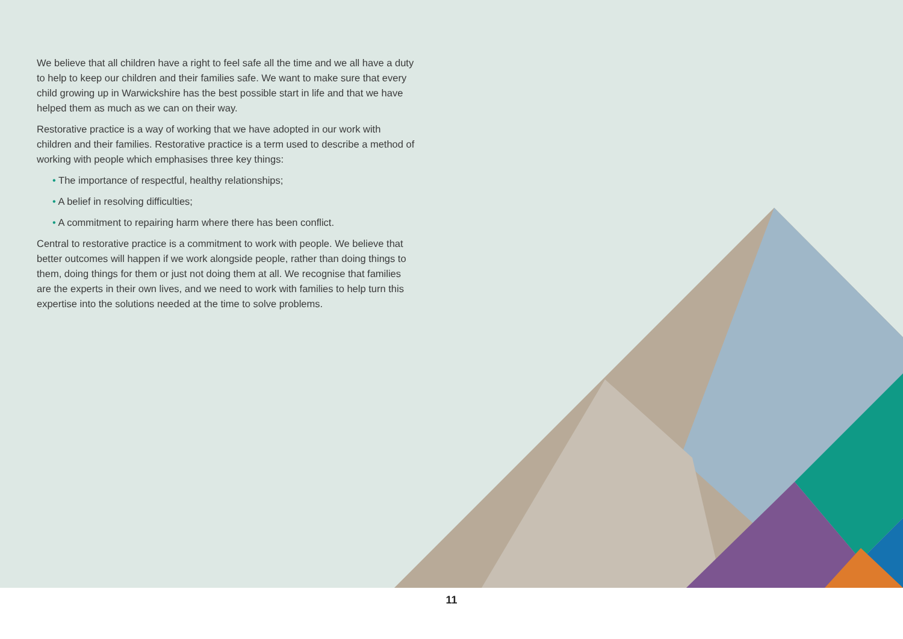We believe that all children have a right to feel safe all the time and we all have a duty to help to keep our children and their families safe. We want to make sure that every child growing up in Warwickshire has the best possible start in life and that we have helped them as much as we can on their way.
Restorative practice is a way of working that we have adopted in our work with children and their families. Restorative practice is a term used to describe a method of working with people which emphasises three key things:
• The importance of respectful, healthy relationships;
• A belief in resolving difficulties;
• A commitment to repairing harm where there has been conflict.
Central to restorative practice is a commitment to work with people. We believe that better outcomes will happen if we work alongside people, rather than doing things to them, doing things for them or just not doing them at all. We recognise that families are the experts in their own lives, and we need to work with families to help turn this expertise into the solutions needed at the time to solve problems.
11